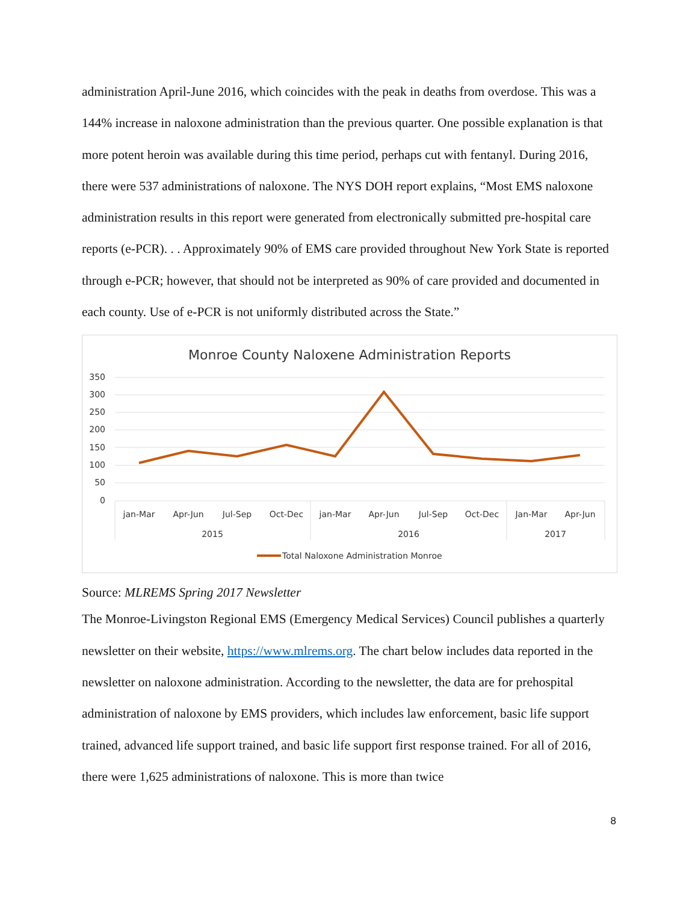administration April-June 2016, which coincides with the peak in deaths from overdose. This was a 144% increase in naloxone administration than the previous quarter. One possible explanation is that more potent heroin was available during this time period, perhaps cut with fentanyl. During 2016, there were 537 administrations of naloxone. The NYS DOH report explains, “Most EMS naloxone administration results in this report were generated from electronically submitted pre-hospital care reports (e-PCR). . . Approximately 90% of EMS care provided throughout New York State is reported through e-PCR; however, that should not be interpreted as 90% of care provided and documented in each county. Use of e-PCR is not uniformly distributed across the State.”
Monroe County Naloxene Administration Reports
350
300
250
200
150
100
50
0
jan-Mar
Apr-Jun
Jul-Sep
Oct-Dec
jan-Mar
Apr-Jun
Jul-Sep
Oct-Dec
Jan-Mar
Apr-Jun
2015
2016
2017
Total Naloxone Administration Monroe
Source: MLREMS Spring 2017 Newsletter
The Monroe-Livingston Regional EMS (Emergency Medical Services) Council publishes a quarterly newsletter on their website, https://www.mlrems.org. The chart below includes data reported in the newsletter on naloxone administration. According to the newsletter, the data are for prehospital administration of naloxone by EMS providers, which includes law enforcement, basic life support trained, advanced life support trained, and basic life support first response trained. For all of 2016, there were 1,625 administrations of naloxone. This is more than twice
8